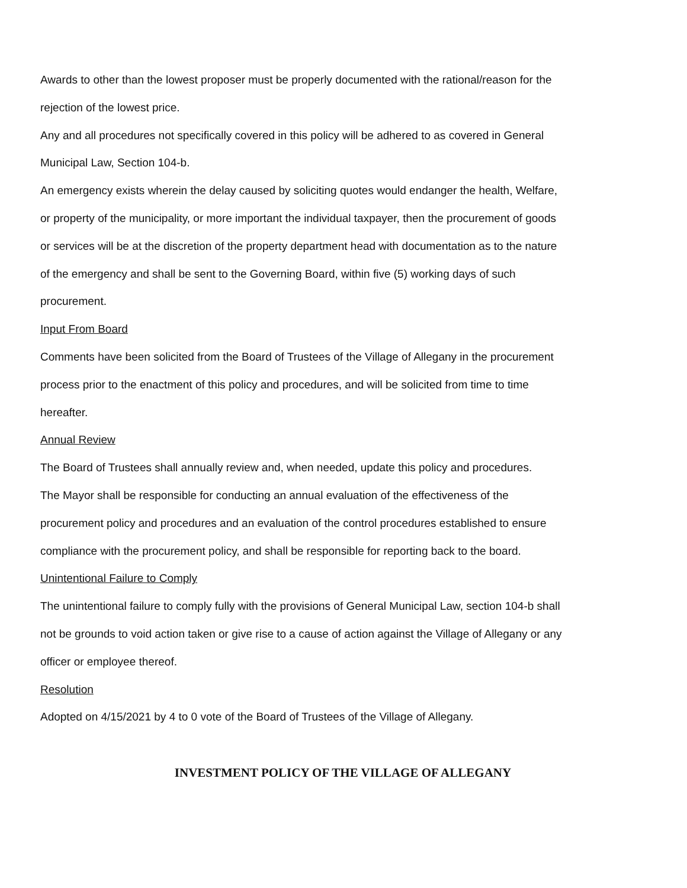Awards to other than the lowest proposer must be properly documented with the rational/reason for the rejection of the lowest price.
Any and all procedures not specifically covered in this policy will be adhered to as covered in General Municipal Law, Section 104-b.
An emergency exists wherein the delay caused by soliciting quotes would endanger the health, Welfare, or property of the municipality, or more important the individual taxpayer, then the procurement of goods or services will be at the discretion of the property department head with documentation as to the nature of the emergency and shall be sent to the Governing Board, within five (5) working days of such procurement.
Input From Board
Comments have been solicited from the Board of Trustees of the Village of Allegany in the procurement process prior to the enactment of this policy and procedures, and will be solicited from time to time hereafter.
Annual Review
The Board of Trustees shall annually review and, when needed, update this policy and procedures.
The Mayor shall be responsible for conducting an annual evaluation of the effectiveness of the procurement policy and procedures and an evaluation of the control procedures established to ensure compliance with the procurement policy, and shall be responsible for reporting back to the board.
Unintentional Failure to Comply
The unintentional failure to comply fully with the provisions of General Municipal Law, section 104-b shall not be grounds to void action taken or give rise to a cause of action against the Village of Allegany or any officer or employee thereof.
Resolution
Adopted on 4/15/2021 by 4 to 0 vote of the Board of Trustees of the Village of Allegany.
INVESTMENT POLICY OF THE VILLAGE OF ALLEGANY